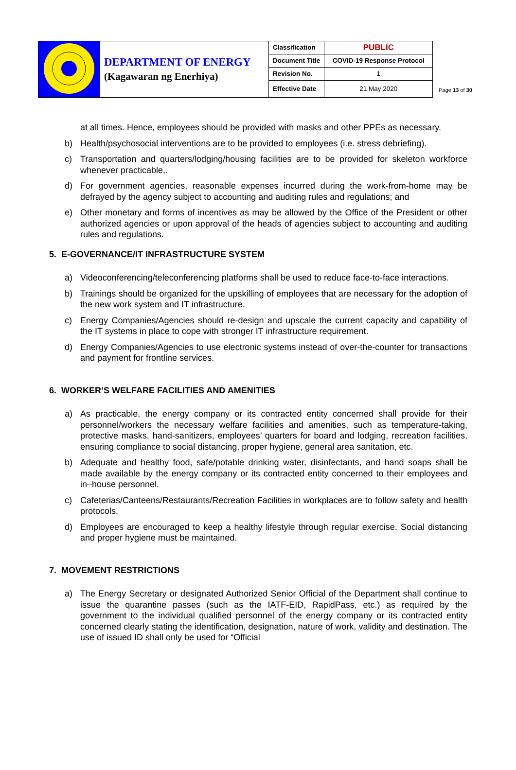| | DEPARTMENT OF ENERGY (Kagawaran ng Enerhiya) | Classification | PUBLIC |
| | | Document Title | COVID-19 Response Protocol |
| | | Revision No. | 1 |
| | | Effective Date | 21 May 2020 |
Page 13 of 30
at all times. Hence, employees should be provided with masks and other PPEs as necessary.
b) Health/psychosocial interventions are to be provided to employees (i.e. stress debriefing).
c) Transportation and quarters/lodging/housing facilities are to be provided for skeleton workforce whenever practicable,.
d) For government agencies, reasonable expenses incurred during the work-from-home may be defrayed by the agency subject to accounting and auditing rules and regulations; and
e) Other monetary and forms of incentives as may be allowed by the Office of the President or other authorized agencies or upon approval of the heads of agencies subject to accounting and auditing rules and regulations.
5. E-GOVERNANCE/IT INFRASTRUCTURE SYSTEM
a) Videoconferencing/teleconferencing platforms shall be used to reduce face-to-face interactions.
b) Trainings should be organized for the upskilling of employees that are necessary for the adoption of the new work system and IT infrastructure.
c) Energy Companies/Agencies should re-design and upscale the current capacity and capability of the IT systems in place to cope with stronger IT infrastructure requirement.
d) Energy Companies/Agencies to use electronic systems instead of over-the-counter for transactions and payment for frontline services.
6. WORKER’S WELFARE FACILITIES AND AMENITIES
a) As practicable, the energy company or its contracted entity concerned shall provide for their personnel/workers the necessary welfare facilities and amenities, such as temperature-taking, protective masks, hand-sanitizers, employees’ quarters for board and lodging, recreation facilities, ensuring compliance to social distancing, proper hygiene, general area sanitation, etc.
b) Adequate and healthy food, safe/potable drinking water, disinfectants, and hand soaps shall be made available by the energy company or its contracted entity concerned to their employees and in–house personnel.
c) Cafeterias/Canteens/Restaurants/Recreation Facilities in workplaces are to follow safety and health protocols.
d) Employees are encouraged to keep a healthy lifestyle through regular exercise. Social distancing and proper hygiene must be maintained.
7. MOVEMENT RESTRICTIONS
a) The Energy Secretary or designated Authorized Senior Official of the Department shall continue to issue the quarantine passes (such as the IATF-EID, RapidPass, etc.) as required by the government to the individual qualified personnel of the energy company or its contracted entity concerned clearly stating the identification, designation, nature of work, validity and destination. The use of issued ID shall only be used for “Official